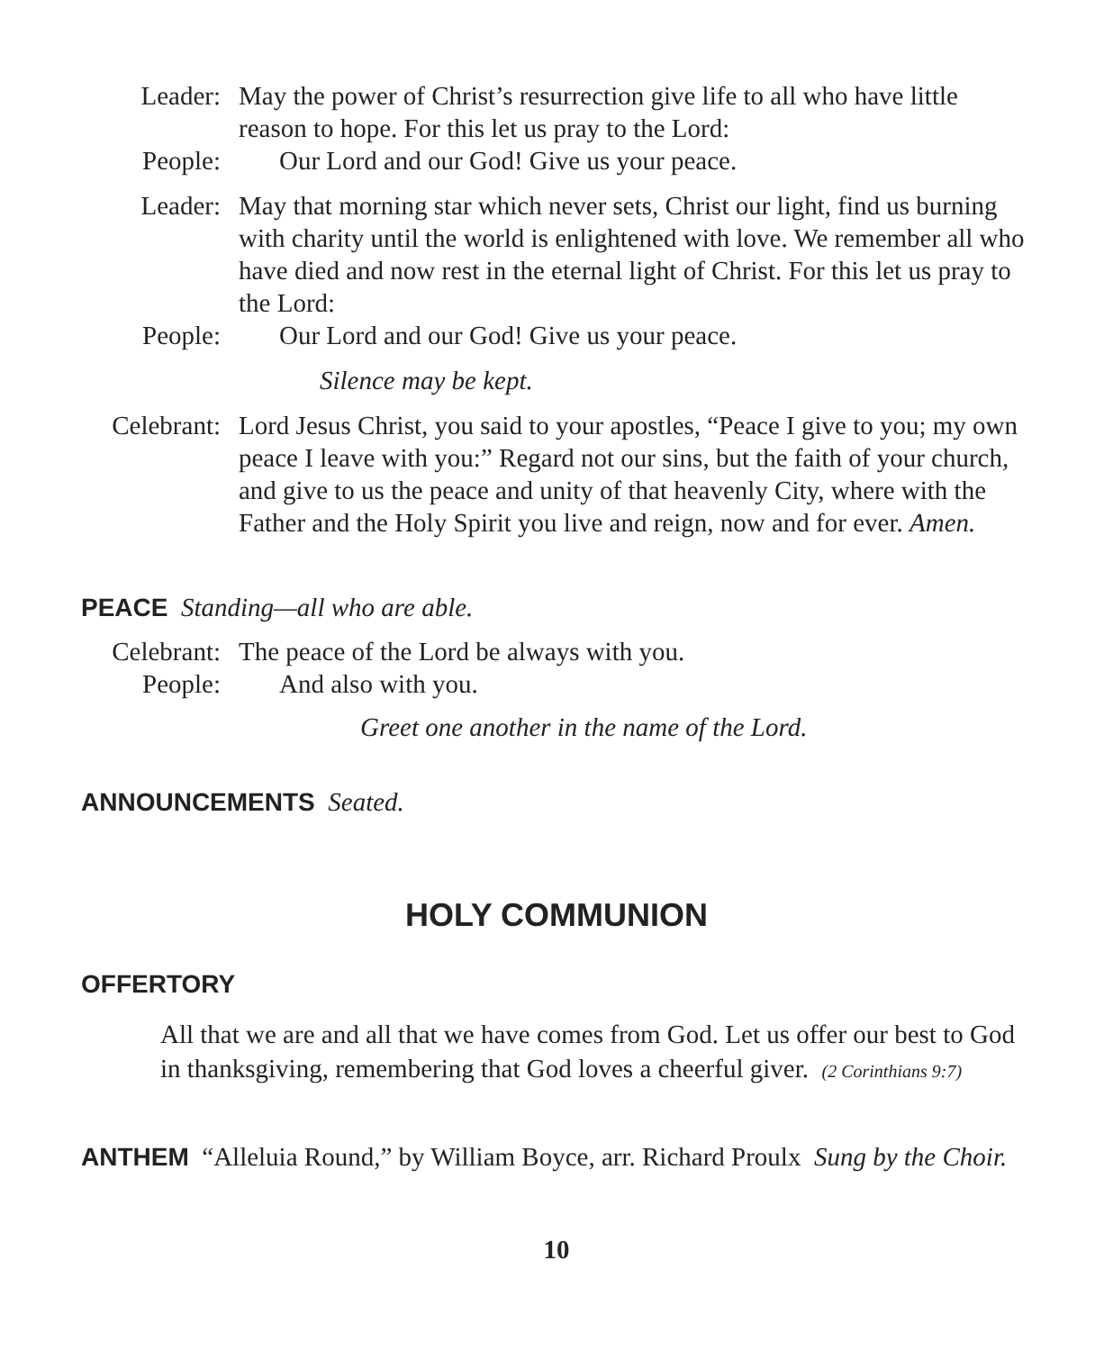Leader: May the power of Christ’s resurrection give life to all who have little reason to hope. For this let us pray to the Lord:
People: Our Lord and our God! Give us your peace.
Leader: May that morning star which never sets, Christ our light, find us burning with charity until the world is enlightened with love. We remember all who have died and now rest in the eternal light of Christ. For this let us pray to the Lord:
People: Our Lord and our God! Give us your peace.
Silence may be kept.
Celebrant:
Lord Jesus Christ, you said to your apostles, “Peace I give to you; my own peace I leave with you:” Regard not our sins, but the faith of your church, and give to us the peace and unity of that heavenly City, where with the Father and the Holy Spirit you live and reign, now and for ever. Amen.
PEACE Standing—all who are able.
Celebrant:
The peace of the Lord be always with you.
People: And also with you.
Greet one another in the name of the Lord.
ANNOUNCEMENTS Seated.
HOLY COMMUNION
OFFERTORY
All that we are and all that we have comes from God. Let us offer our best to God in thanksgiving, remembering that God loves a cheerful giver. (2 Corinthians 9:7)
ANTHEM “Alleluia Round,” by William Boyce, arr. Richard Proulx Sung by the Choir.
10